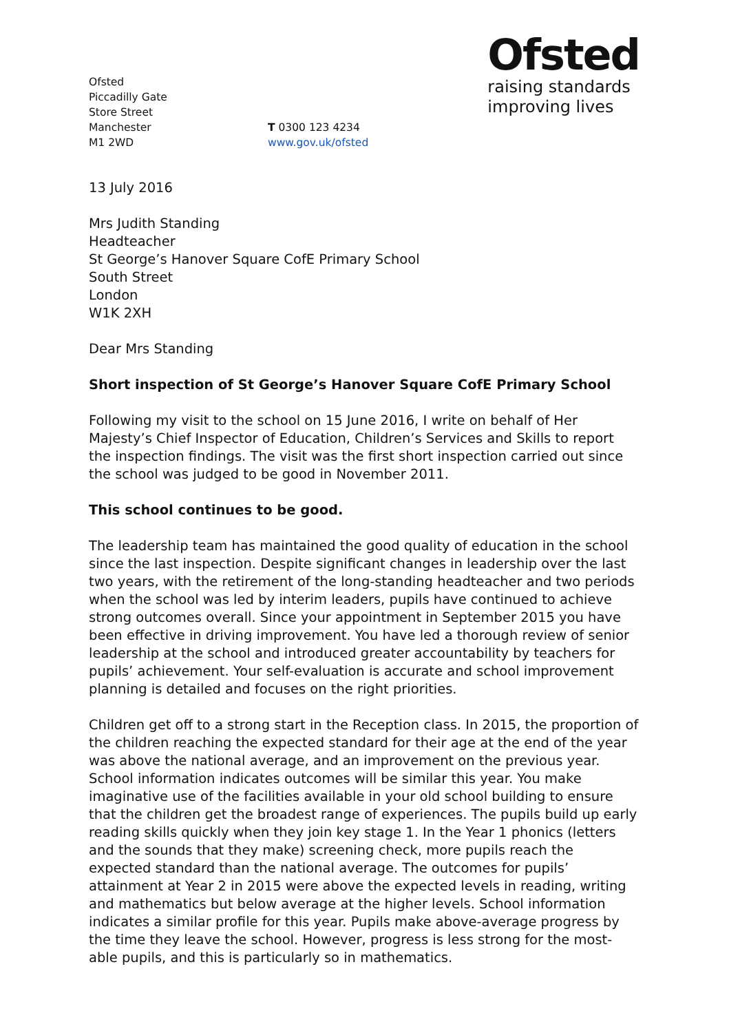Ofsted
Piccadilly Gate
Store Street
Manchester
M1 2WD
T 0300 123 4234
www.gov.uk/ofsted
Ofsted
raising standards
improving lives
13 July 2016
Mrs Judith Standing
Headteacher
St George’s Hanover Square CofE Primary School
South Street
London
W1K 2XH
Dear Mrs Standing
Short inspection of St George’s Hanover Square CofE Primary School
Following my visit to the school on 15 June 2016, I write on behalf of Her Majesty’s Chief Inspector of Education, Children’s Services and Skills to report the inspection findings. The visit was the first short inspection carried out since the school was judged to be good in November 2011.
This school continues to be good.
The leadership team has maintained the good quality of education in the school since the last inspection. Despite significant changes in leadership over the last two years, with the retirement of the long-standing headteacher and two periods when the school was led by interim leaders, pupils have continued to achieve strong outcomes overall. Since your appointment in September 2015 you have been effective in driving improvement. You have led a thorough review of senior leadership at the school and introduced greater accountability by teachers for pupils’ achievement. Your self-evaluation is accurate and school improvement planning is detailed and focuses on the right priorities.
Children get off to a strong start in the Reception class. In 2015, the proportion of the children reaching the expected standard for their age at the end of the year was above the national average, and an improvement on the previous year. School information indicates outcomes will be similar this year. You make imaginative use of the facilities available in your old school building to ensure that the children get the broadest range of experiences. The pupils build up early reading skills quickly when they join key stage 1. In the Year 1 phonics (letters and the sounds that they make) screening check, more pupils reach the expected standard than the national average. The outcomes for pupils’ attainment at Year 2 in 2015 were above the expected levels in reading, writing and mathematics but below average at the higher levels. School information indicates a similar profile for this year. Pupils make above-average progress by the time they leave the school. However, progress is less strong for the most-able pupils, and this is particularly so in mathematics.